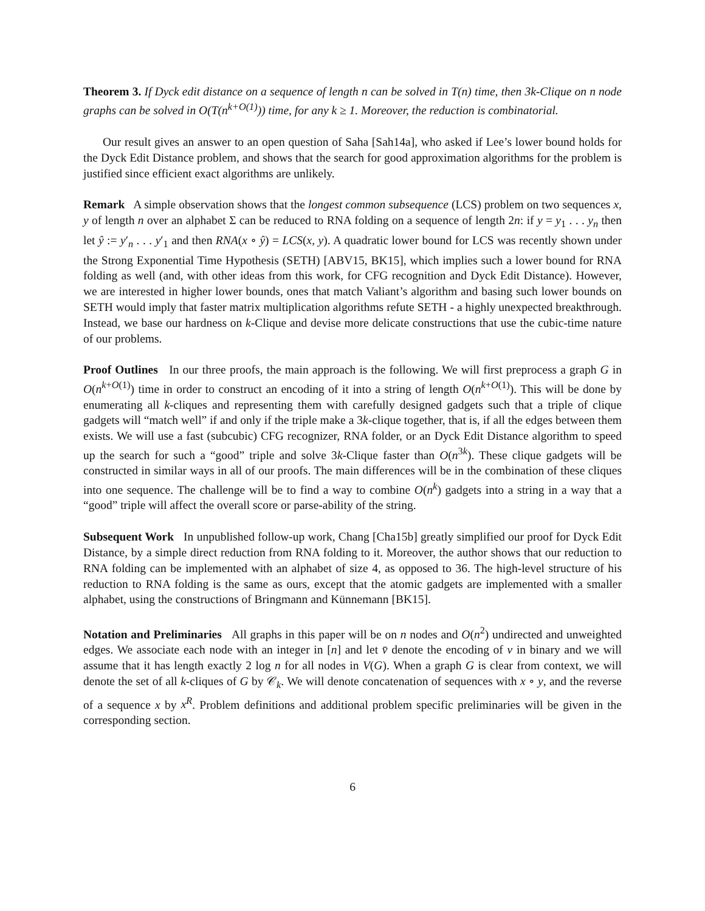Theorem 3. If Dyck edit distance on a sequence of length n can be solved in T(n) time, then 3k-Clique on n node graphs can be solved in O(T(n<sup>k+O(1)</sup>)) time, for any k ≥ 1. Moreover, the reduction is combinatorial.
Our result gives an answer to an open question of Saha [Sah14a], who asked if Lee’s lower bound holds for the Dyck Edit Distance problem, and shows that the search for good approximation algorithms for the problem is justified since efficient exact algorithms are unlikely.
Remark A simple observation shows that the longest common subsequence (LCS) problem on two sequences x, y of length n over an alphabet Σ can be reduced to RNA folding on a sequence of length 2n: if y = y<sub>1</sub> . . . y<sub>n</sub> then let ŷ := y′<sub>n</sub> . . . y′<sub>1</sub> and then RNA(x ∘ ŷ) = LCS(x, y). A quadratic lower bound for LCS was recently shown under the Strong Exponential Time Hypothesis (SETH) [ABV15, BK15], which implies such a lower bound for RNA folding as well (and, with other ideas from this work, for CFG recognition and Dyck Edit Distance). However, we are interested in higher lower bounds, ones that match Valiant’s algorithm and basing such lower bounds on SETH would imply that faster matrix multiplication algorithms refute SETH - a highly unexpected breakthrough. Instead, we base our hardness on k-Clique and devise more delicate constructions that use the cubic-time nature of our problems.
Proof Outlines In our three proofs, the main approach is the following. We will first preprocess a graph G in O(n<sup>k+O(1)</sup>) time in order to construct an encoding of it into a string of length O(n<sup>k+O(1)</sup>). This will be done by enumerating all k-cliques and representing them with carefully designed gadgets such that a triple of clique gadgets will “match well” if and only if the triple make a 3k-clique together, that is, if all the edges between them exists. We will use a fast (subcubic) CFG recognizer, RNA folder, or an Dyck Edit Distance algorithm to speed up the search for such a “good” triple and solve 3k-Clique faster than O(n<sup>3k</sup>). These clique gadgets will be constructed in similar ways in all of our proofs. The main differences will be in the combination of these cliques into one sequence. The challenge will be to find a way to combine O(n<sup>k</sup>) gadgets into a string in a way that a “good” triple will affect the overall score or parse-ability of the string.
Subsequent Work In unpublished follow-up work, Chang [Cha15b] greatly simplified our proof for Dyck Edit Distance, by a simple direct reduction from RNA folding to it. Moreover, the author shows that our reduction to RNA folding can be implemented with an alphabet of size 4, as opposed to 36. The high-level structure of his reduction to RNA folding is the same as ours, except that the atomic gadgets are implemented with a smaller alphabet, using the constructions of Bringmann and Künnemann [BK15].
Notation and Preliminaries All graphs in this paper will be on n nodes and O(n<sup>2</sup>) undirected and unweighted edges. We associate each node with an integer in [n] and let v̄ denote the encoding of v in binary and we will assume that it has length exactly 2 log n for all nodes in V(G). When a graph G is clear from context, we will denote the set of all k-cliques of G by 𝒞<sub>k</sub>. We will denote concatenation of sequences with x ∘ y, and the reverse of a sequence x by x<sup>R</sup>. Problem definitions and additional problem specific preliminaries will be given in the corresponding section.
6